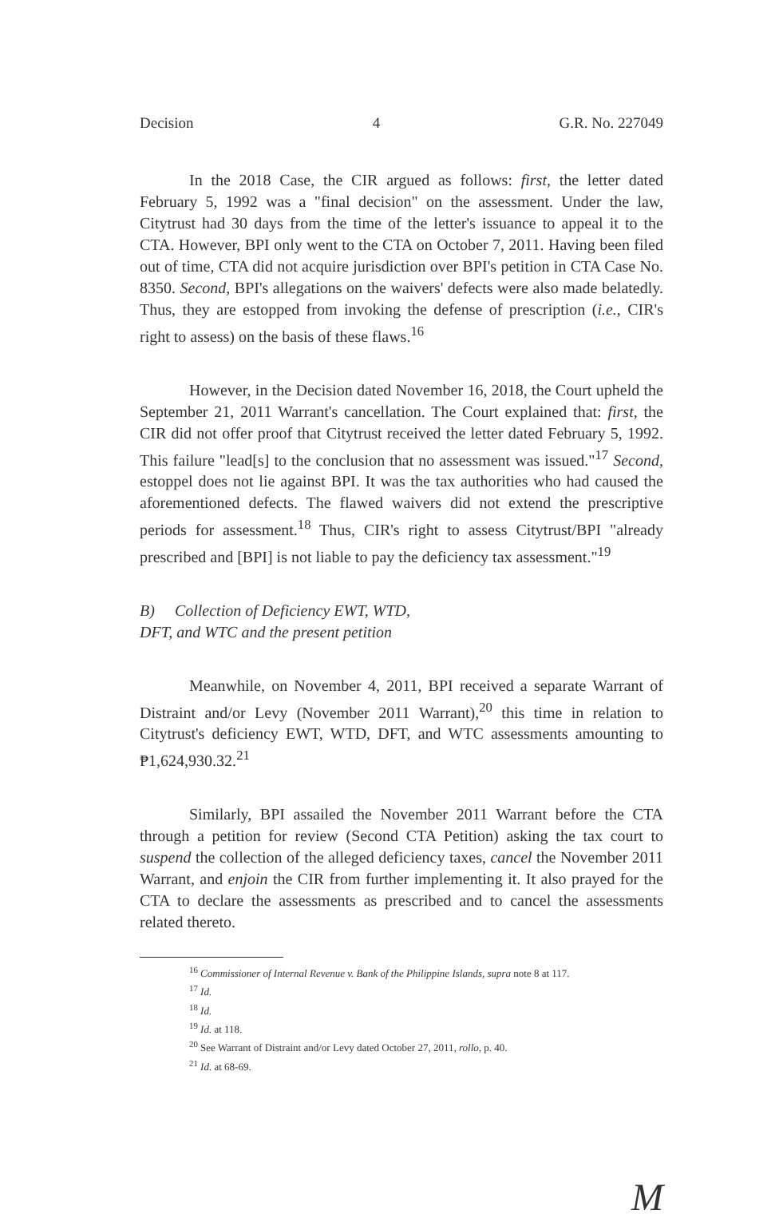Decision 4 G.R. No. 227049
In the 2018 Case, the CIR argued as follows: first, the letter dated February 5, 1992 was a "final decision" on the assessment. Under the law, Citytrust had 30 days from the time of the letter's issuance to appeal it to the CTA. However, BPI only went to the CTA on October 7, 2011. Having been filed out of time, CTA did not acquire jurisdiction over BPI's petition in CTA Case No. 8350. Second, BPI's allegations on the waivers' defects were also made belatedly. Thus, they are estopped from invoking the defense of prescription (i.e., CIR's right to assess) on the basis of these flaws.<sup>16</sup>
However, in the Decision dated November 16, 2018, the Court upheld the September 21, 2011 Warrant's cancellation. The Court explained that: first, the CIR did not offer proof that Citytrust received the letter dated February 5, 1992. This failure "lead[s] to the conclusion that no assessment was issued."<sup>17</sup> Second, estoppel does not lie against BPI. It was the tax authorities who had caused the aforementioned defects. The flawed waivers did not extend the prescriptive periods for assessment.<sup>18</sup> Thus, CIR's right to assess Citytrust/BPI "already prescribed and [BPI] is not liable to pay the deficiency tax assessment."<sup>19</sup>
B) Collection of Deficiency EWT, WTD, DFT, and WTC and the present petition
Meanwhile, on November 4, 2011, BPI received a separate Warrant of Distraint and/or Levy (November 2011 Warrant),<sup>20</sup> this time in relation to Citytrust's deficiency EWT, WTD, DFT, and WTC assessments amounting to ₱1,624,930.32.<sup>21</sup>
Similarly, BPI assailed the November 2011 Warrant before the CTA through a petition for review (Second CTA Petition) asking the tax court to suspend the collection of the alleged deficiency taxes, cancel the November 2011 Warrant, and enjoin the CIR from further implementing it. It also prayed for the CTA to declare the assessments as prescribed and to cancel the assessments related thereto.
<sup>16</sup> Commissioner of Internal Revenue v. Bank of the Philippine Islands, supra note 8 at 117.
<sup>17</sup> Id.
<sup>18</sup> Id.
<sup>19</sup> Id. at 118.
<sup>20</sup> See Warrant of Distraint and/or Levy dated October 27, 2011, rollo, p. 40.
<sup>21</sup> Id. at 68-69.
M